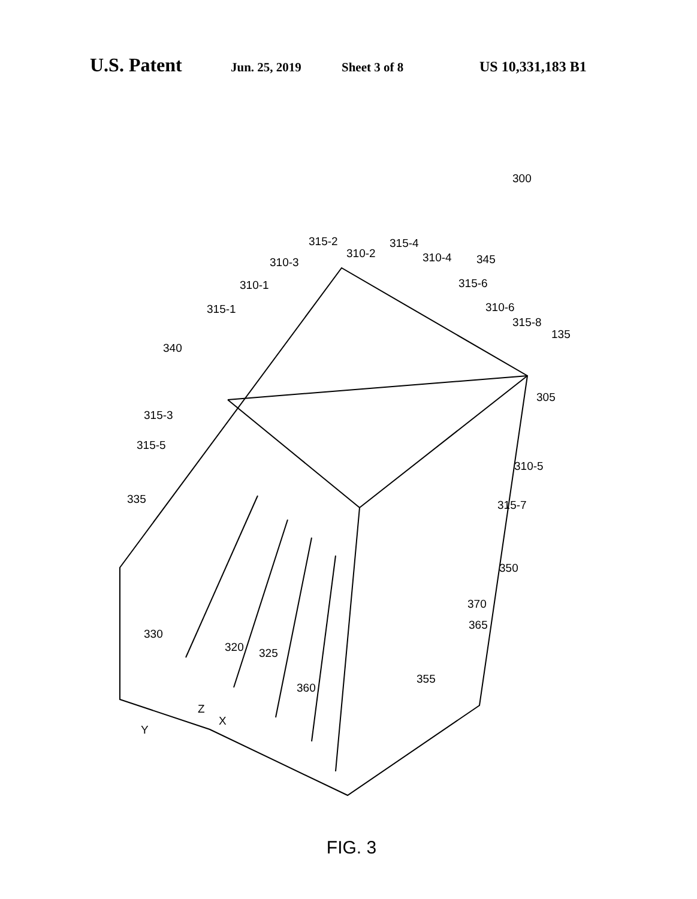U.S. Patent Jun. 25, 2019 Sheet 3 of 8 US 10,331,183 B1
300
315-2
310-2
315-4
310-3 310-4 345
310-1 315-6
315-1 310-6
315-8
135
340
305
315-3
315-5
310-5
315-7 335
350
370
365
330
320 325
355
360
Z
X
Y
FIG. 3